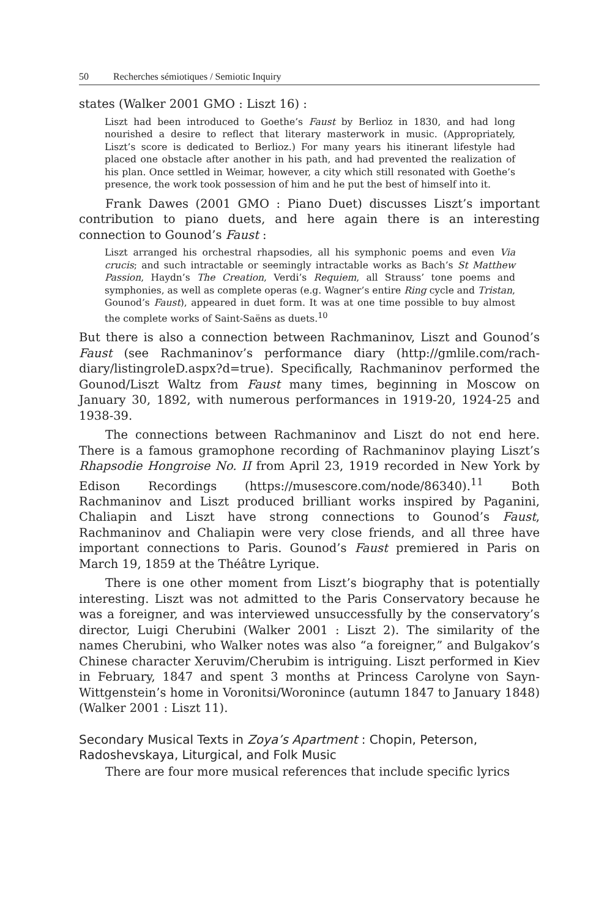50 Recherches sémiotiques / Semiotic Inquiry
states (Walker 2001 GMO : Liszt 16) :
Liszt had been introduced to Goethe’s Faust by Berlioz in 1830, and had long nourished a desire to reflect that literary masterwork in music. (Appropriately, Liszt’s score is dedicated to Berlioz.) For many years his itinerant lifestyle had placed one obstacle after another in his path, and had prevented the realization of his plan. Once settled in Weimar, however, a city which still resonated with Goethe’s presence, the work took possession of him and he put the best of himself into it.
Frank Dawes (2001 GMO : Piano Duet) discusses Liszt’s important contribution to piano duets, and here again there is an interesting connection to Gounod’s Faust :
Liszt arranged his orchestral rhapsodies, all his symphonic poems and even Via crucis; and such intractable or seemingly intractable works as Bach’s St Matthew Passion, Haydn’s The Creation, Verdi’s Requiem, all Strauss’ tone poems and symphonies, as well as complete operas (e.g. Wagner’s entire Ring cycle and Tristan, Gounod’s Faust), appeared in duet form. It was at one time possible to buy almost the complete works of Saint-Saëns as duets.<sup>10</sup>
But there is also a connection between Rachmaninov, Liszt and Gounod’s Faust (see Rachmaninov’s performance diary (http://gmlile.com/rach-diary/listingroleD.aspx?d=true). Specifically, Rachmaninov performed the Gounod/Liszt Waltz from Faust many times, beginning in Moscow on January 30, 1892, with numerous performances in 1919-20, 1924-25 and 1938-39.
The connections between Rachmaninov and Liszt do not end here. There is a famous gramophone recording of Rachmaninov playing Liszt’s Rhapsodie Hongroise No. II from April 23, 1919 recorded in New York by Edison Recordings (https://musescore.com/node/86340).<sup>11</sup> Both Rachmaninov and Liszt produced brilliant works inspired by Paganini, Chaliapin and Liszt have strong connections to Gounod’s Faust, Rachmaninov and Chaliapin were very close friends, and all three have important connections to Paris. Gounod’s Faust premiered in Paris on March 19, 1859 at the Théâtre Lyrique.
There is one other moment from Liszt’s biography that is potentially interesting. Liszt was not admitted to the Paris Conservatory because he was a foreigner, and was interviewed unsuccessfully by the conservatory’s director, Luigi Cherubini (Walker 2001 : Liszt 2). The similarity of the names Cherubini, who Walker notes was also “a foreigner,” and Bulgakov’s Chinese character Xeruvim/Cherubim is intriguing. Liszt performed in Kiev in February, 1847 and spent 3 months at Princess Carolyne von Sayn-Wittgenstein’s home in Voronitsi/Woronince (autumn 1847 to January 1848) (Walker 2001 : Liszt 11).
Secondary Musical Texts in Zoya’s Apartment : Chopin, Peterson, Radoshevskaya, Liturgical, and Folk Music
There are four more musical references that include specific lyrics